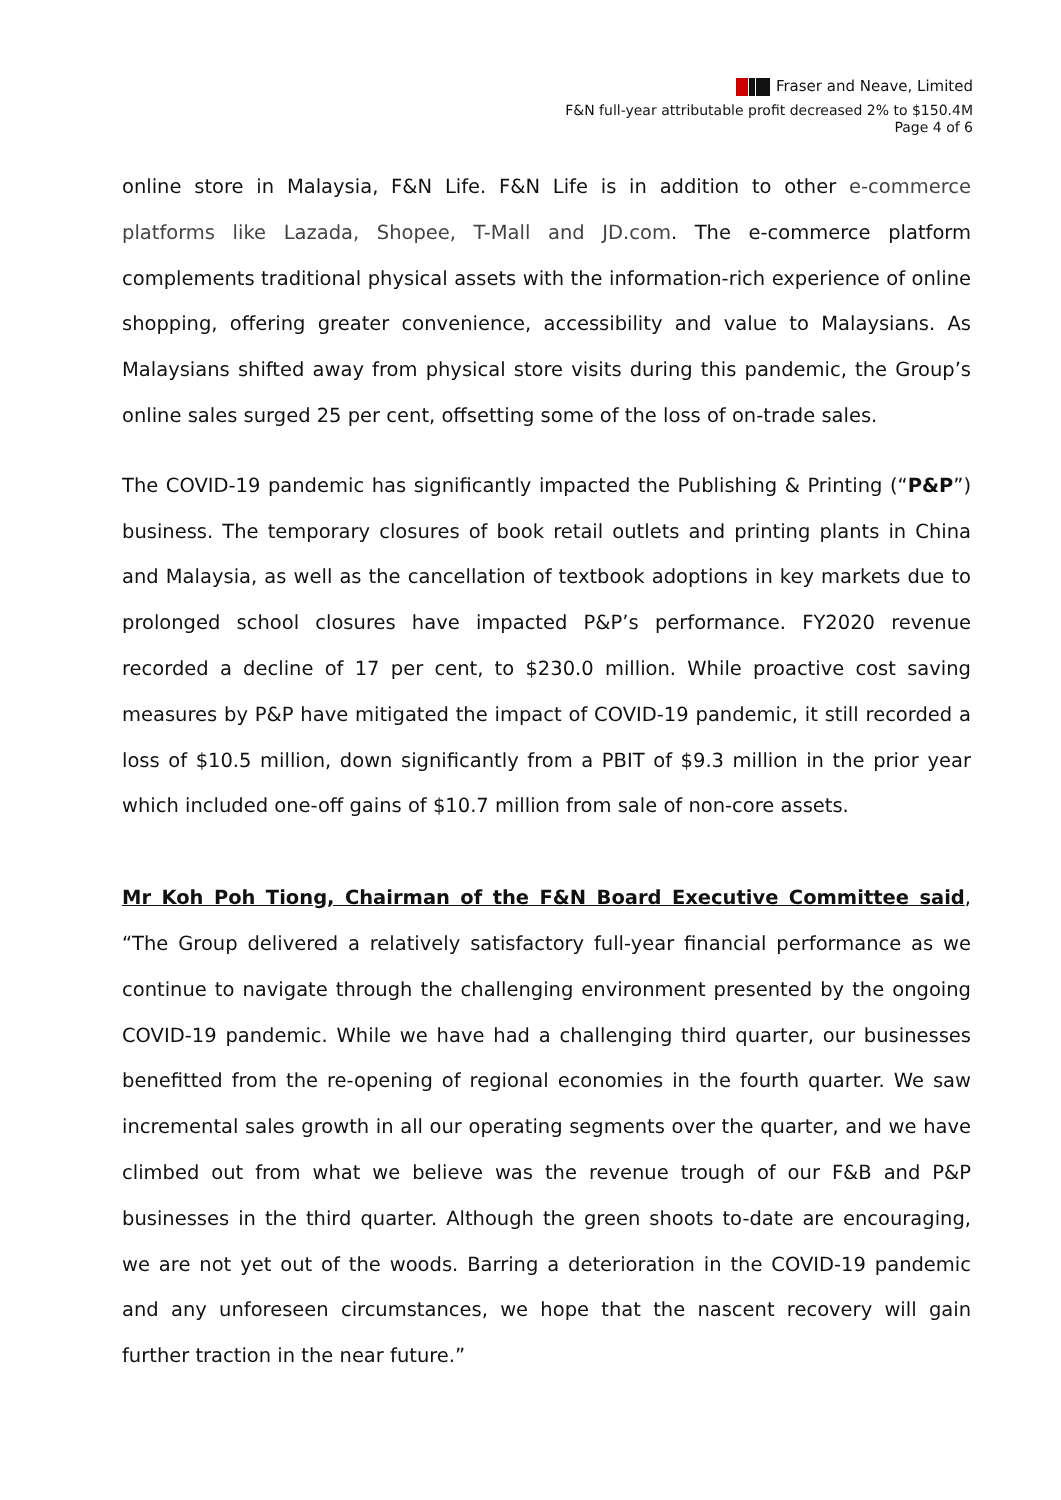Fraser and Neave, Limited
F&N full-year attributable profit decreased 2% to $150.4M
Page 4 of 6
online store in Malaysia, F&N Life. F&N Life is in addition to other e-commerce platforms like Lazada, Shopee, T-Mall and JD.com. The e-commerce platform complements traditional physical assets with the information-rich experience of online shopping, offering greater convenience, accessibility and value to Malaysians. As Malaysians shifted away from physical store visits during this pandemic, the Group’s online sales surged 25 per cent, offsetting some of the loss of on-trade sales.
The COVID-19 pandemic has significantly impacted the Publishing & Printing (“P&P”) business. The temporary closures of book retail outlets and printing plants in China and Malaysia, as well as the cancellation of textbook adoptions in key markets due to prolonged school closures have impacted P&P’s performance. FY2020 revenue recorded a decline of 17 per cent, to $230.0 million. While proactive cost saving measures by P&P have mitigated the impact of COVID-19 pandemic, it still recorded a loss of $10.5 million, down significantly from a PBIT of $9.3 million in the prior year which included one-off gains of $10.7 million from sale of non-core assets.
Mr Koh Poh Tiong, Chairman of the F&N Board Executive Committee said, “The Group delivered a relatively satisfactory full-year financial performance as we continue to navigate through the challenging environment presented by the ongoing COVID-19 pandemic. While we have had a challenging third quarter, our businesses benefitted from the re-opening of regional economies in the fourth quarter. We saw incremental sales growth in all our operating segments over the quarter, and we have climbed out from what we believe was the revenue trough of our F&B and P&P businesses in the third quarter. Although the green shoots to-date are encouraging, we are not yet out of the woods. Barring a deterioration in the COVID-19 pandemic and any unforeseen circumstances, we hope that the nascent recovery will gain further traction in the near future.”